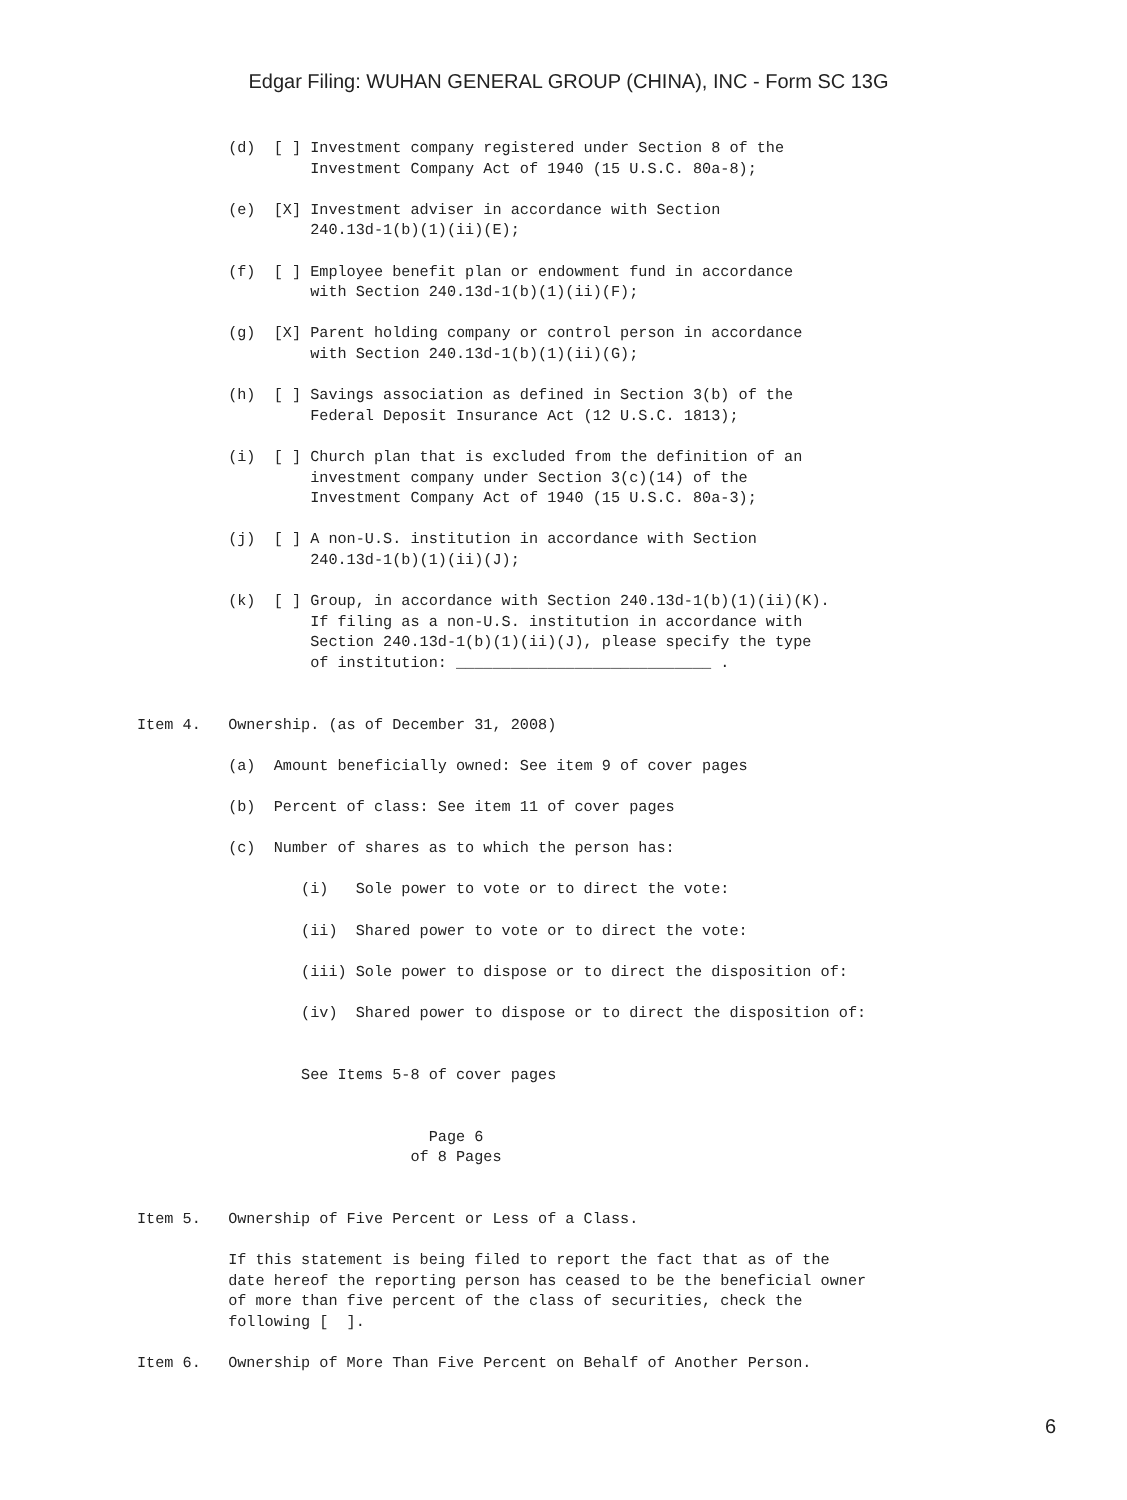Edgar Filing: WUHAN GENERAL GROUP (CHINA), INC - Form SC 13G
          (d)  [ ] Investment company registered under Section 8 of the
                   Investment Company Act of 1940 (15 U.S.C. 80a-8);

          (e)  [X] Investment adviser in accordance with Section
                   240.13d-1(b)(1)(ii)(E);

          (f)  [ ] Employee benefit plan or endowment fund in accordance
                   with Section 240.13d-1(b)(1)(ii)(F);

          (g)  [X] Parent holding company or control person in accordance
                   with Section 240.13d-1(b)(1)(ii)(G);

          (h)  [ ] Savings association as defined in Section 3(b) of the
                   Federal Deposit Insurance Act (12 U.S.C. 1813);

          (i)  [ ] Church plan that is excluded from the definition of an
                   investment company under Section 3(c)(14) of the
                   Investment Company Act of 1940 (15 U.S.C. 80a-3);

          (j)  [ ] A non-U.S. institution in accordance with Section
                   240.13d-1(b)(1)(ii)(J);

          (k)  [ ] Group, in accordance with Section 240.13d-1(b)(1)(ii)(K).
                   If filing as a non-U.S. institution in accordance with
                   Section 240.13d-1(b)(1)(ii)(J), please specify the type
                   of institution: ____________________________ .


Item 4.   Ownership. (as of December 31, 2008)

          (a)  Amount beneficially owned: See item 9 of cover pages

          (b)  Percent of class: See item 11 of cover pages

          (c)  Number of shares as to which the person has:

                  (i)   Sole power to vote or to direct the vote:

                  (ii)  Shared power to vote or to direct the vote:

                  (iii) Sole power to dispose or to direct the disposition of:

                  (iv)  Shared power to dispose or to direct the disposition of:


                  See Items 5-8 of cover pages


                                Page 6
                              of 8 Pages


Item 5.   Ownership of Five Percent or Less of a Class.

          If this statement is being filed to report the fact that as of the
          date hereof the reporting person has ceased to be the beneficial owner
          of more than five percent of the class of securities, check the
          following [  ].

Item 6.   Ownership of More Than Five Percent on Behalf of Another Person.
6